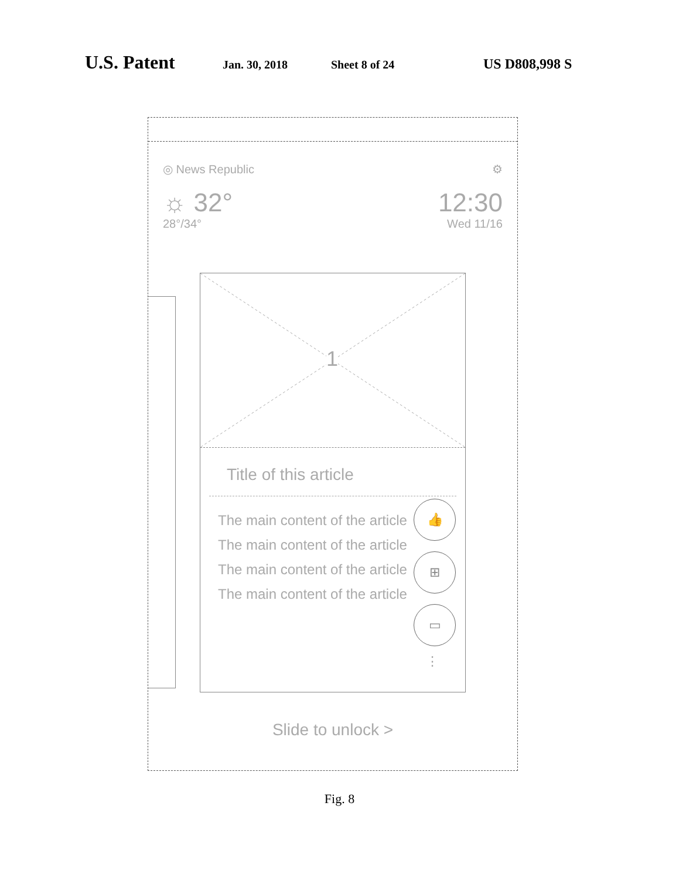U.S. Patent Jan. 30, 2018 Sheet 8 of 24 US D808,998 S
◎ News Republic ⚙
☼ 32° 12:30
28°/34° Wed 11/16
1
Title of this article
The main content of the article
The main content of the article
The main content of the article
The main content of the article
👍
⊞
▭
⋮
Slide to unlock >
Fig. 8